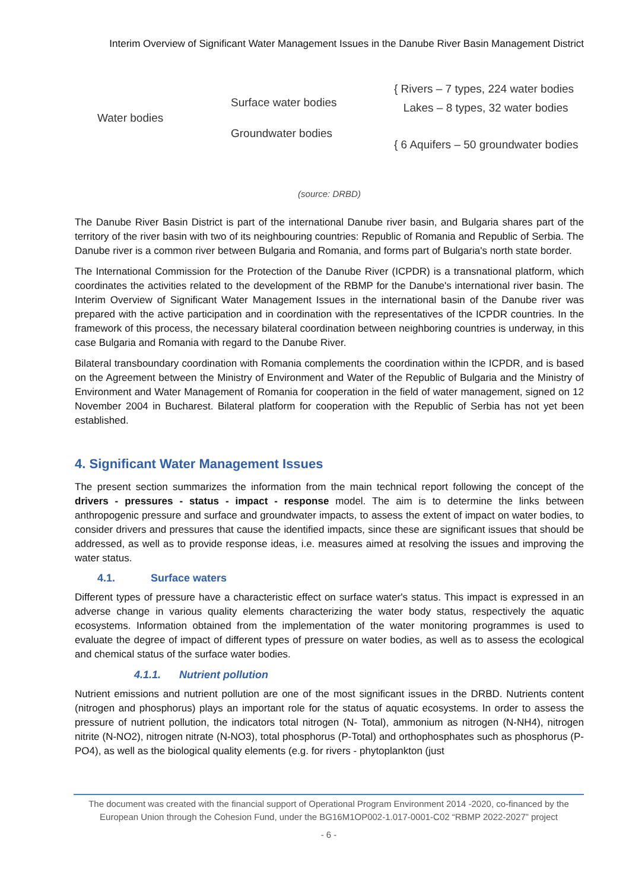Interim Overview of Significant Water Management Issues in the Danube River Basin Management District
Water bodies
Surface water bodies
Groundwater bodies
{ Rivers – 7 types, 224 water bodies
Lakes – 8 types, 32 water bodies
{ 6 Aquifers – 50 groundwater bodies
(source: DRBD)
The Danube River Basin District is part of the international Danube river basin, and Bulgaria shares part of the territory of the river basin with two of its neighbouring countries: Republic of Romania and Republic of Serbia. The Danube river is a common river between Bulgaria and Romania, and forms part of Bulgaria's north state border.
The International Commission for the Protection of the Danube River (ICPDR) is a transnational platform, which coordinates the activities related to the development of the RBMP for the Danube's international river basin. The Interim Overview of Significant Water Management Issues in the international basin of the Danube river was prepared with the active participation and in coordination with the representatives of the ICPDR countries. In the framework of this process, the necessary bilateral coordination between neighboring countries is underway, in this case Bulgaria and Romania with regard to the Danube River.
Bilateral transboundary coordination with Romania complements the coordination within the ICPDR, and is based on the Agreement between the Ministry of Environment and Water of the Republic of Bulgaria and the Ministry of Environment and Water Management of Romania for cooperation in the field of water management, signed on 12 November 2004 in Bucharest. Bilateral platform for cooperation with the Republic of Serbia has not yet been established.
4. Significant Water Management Issues
The present section summarizes the information from the main technical report following the concept of the drivers - pressures - status - impact - response model. The aim is to determine the links between anthropogenic pressure and surface and groundwater impacts, to assess the extent of impact on water bodies, to consider drivers and pressures that cause the identified impacts, since these are significant issues that should be addressed, as well as to provide response ideas, i.e. measures aimed at resolving the issues and improving the water status.
4.1. Surface waters
Different types of pressure have a characteristic effect on surface water's status. This impact is expressed in an adverse change in various quality elements characterizing the water body status, respectively the aquatic ecosystems. Information obtained from the implementation of the water monitoring programmes is used to evaluate the degree of impact of different types of pressure on water bodies, as well as to assess the ecological and chemical status of the surface water bodies.
4.1.1. Nutrient pollution
Nutrient emissions and nutrient pollution are one of the most significant issues in the DRBD. Nutrients content (nitrogen and phosphorus) plays an important role for the status of aquatic ecosystems. In order to assess the pressure of nutrient pollution, the indicators total nitrogen (N- Total), ammonium as nitrogen (N-NH4), nitrogen nitrite (N-NO2), nitrogen nitrate (N-NO3), total phosphorus (P-Total) and orthophosphates such as phosphorus (P-PO4), as well as the biological quality elements (e.g. for rivers - phytoplankton (just
The document was created with the financial support of Operational Program Environment 2014 -2020, co-financed by the European Union through the Cohesion Fund, under the BG16M1OP002-1.017-0001-C02 “RBMP 2022-2027” project
- 6 -